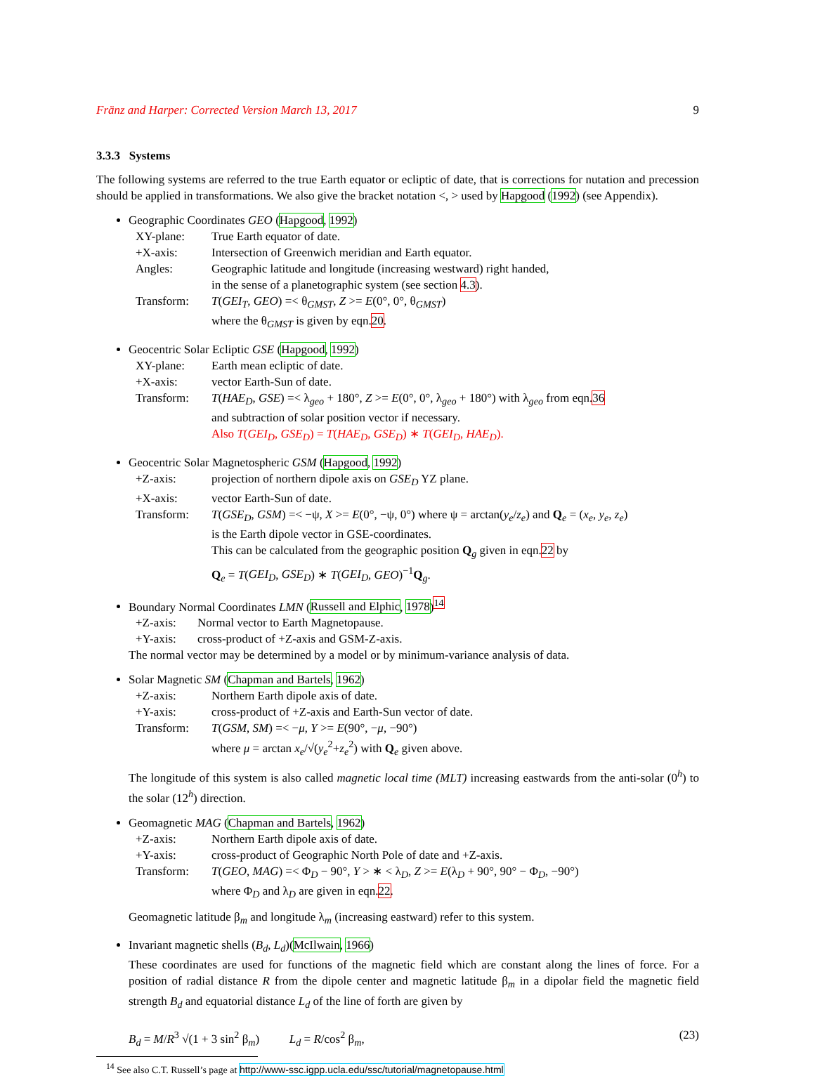Fränz and Harper: Corrected Version March 13, 2017 9
3.3.3 Systems
The following systems are referred to the true Earth equator or ecliptic of date, that is corrections for nutation and precession should be applied in transformations. We also give the bracket notation <, > used by Hapgood (1992) (see Appendix).
Geographic Coordinates GEO (Hapgood, 1992)
| XY-plane: | True Earth equator of date. |
| +X-axis: | Intersection of Greenwich meridian and Earth equator. |
| Angles: | Geographic latitude and longitude (increasing westward) right handed, in the sense of a planetographic system (see section 4.3 ). |
| Transform: | T ( GEI<sub>T</sub> , GEO ) =< θ<sub>GMST</sub>, Z >= E (0°, 0°, θ<sub>GMST</sub>) where the θ<sub>GMST</sub> is given by eqn. 20 . |
Geocentric Solar Ecliptic GSE (Hapgood, 1992)
| XY-plane: | Earth mean ecliptic of date. |
| +X-axis: | vector Earth-Sun of date. |
| Transform: | T ( HAE<sub>D</sub> , GSE ) =< λ<sub>geo</sub> + 180°, Z >= E (0°, 0°, λ<sub>geo</sub> + 180°) with λ<sub>geo</sub> from eqn. 36 and subtraction of solar position vector if necessary. Also T ( GEI<sub>D</sub> , GSE<sub>D</sub> ) = T ( HAE<sub>D</sub> , GSE<sub>D</sub> ) ∗ T ( GEI<sub>D</sub> , HAE<sub>D</sub> ). |
Geocentric Solar Magnetospheric GSM (Hapgood, 1992)
| +Z-axis: | projection of northern dipole axis on GSE<sub>D</sub> YZ plane. |
| +X-axis: | vector Earth-Sun of date. |
| Transform: | T ( GSE<sub>D</sub> , GSM ) =< −ψ, X >= E (0°, −ψ, 0°) where ψ = arctan( y<sub>e</sub> / z<sub>e</sub> ) and Q<sub>e</sub> = ( x<sub>e</sub> , y<sub>e</sub> , z<sub>e</sub> ) is the Earth dipole vector in GSE-coordinates. This can be calculated from the geographic position Q<sub>g</sub> given in eqn. 22 by Q<sub>e</sub> = T ( GEI<sub>D</sub> , GSE<sub>D</sub> ) ∗ T ( GEI<sub>D</sub> , GEO )<sup>−1</sup> Q<sub>g</sub>. |
Boundary Normal Coordinates LMN (Russell and Elphic, 1978)<sup>14</sup>
| +Z-axis: | Normal vector to Earth Magnetopause. |
| +Y-axis: | cross-product of +Z-axis and GSM-Z-axis. |
The normal vector may be determined by a model or by minimum-variance analysis of data.
Solar Magnetic SM (Chapman and Bartels, 1962)
| +Z-axis: | Northern Earth dipole axis of date. |
| +Y-axis: | cross-product of +Z-axis and Earth-Sun vector of date. |
| Transform: | T ( GSM , SM ) =< − μ , Y >= E (90°, − μ , −90°) where μ = arctan x<sub>e</sub> /√( y<sub>e</sub><sup>2</sup>+ z<sub>e</sub><sup>2</sup>) with Q<sub>e</sub> given above. |
The longitude of this system is also called magnetic local time (MLT) increasing eastwards from the anti-solar (0<sup>h</sup>) to the solar (12<sup>h</sup>) direction.
Geomagnetic MAG (Chapman and Bartels, 1962)
| +Z-axis: | Northern Earth dipole axis of date. |
| +Y-axis: | cross-product of Geographic North Pole of date and +Z-axis. |
| Transform: | T ( GEO , MAG ) =< Φ<sub>D</sub> − 90°, Y > ∗ < λ<sub>D</sub>, Z >= E (λ<sub>D</sub> + 90°, 90° − Φ<sub>D</sub>, −90°) where Φ<sub>D</sub> and λ<sub>D</sub> are given in eqn. 22 . |
Geomagnetic latitude β<sub>m</sub> and longitude λ<sub>m</sub> (increasing eastward) refer to this system.
Invariant magnetic shells (B<sub>d</sub>, L<sub>d</sub>)(McIlwain, 1966)
These coordinates are used for functions of the magnetic field which are constant along the lines of force. For a position of radial distance R from the dipole center and magnetic latitude β<sub>m</sub> in a dipolar field the magnetic field strength B<sub>d</sub> and equatorial distance L<sub>d</sub> of the line of forth are given by
B<sub>d</sub> = M/R<sup>3</sup> √(1 + 3 sin<sup>2</sup> β<sub>m</sub>) L<sub>d</sub> = R/cos<sup>2</sup> β<sub>m</sub>, (23)
<sup>14</sup> See also C.T. Russell’s page at http://www-ssc.igpp.ucla.edu/ssc/tutorial/magnetopause.html